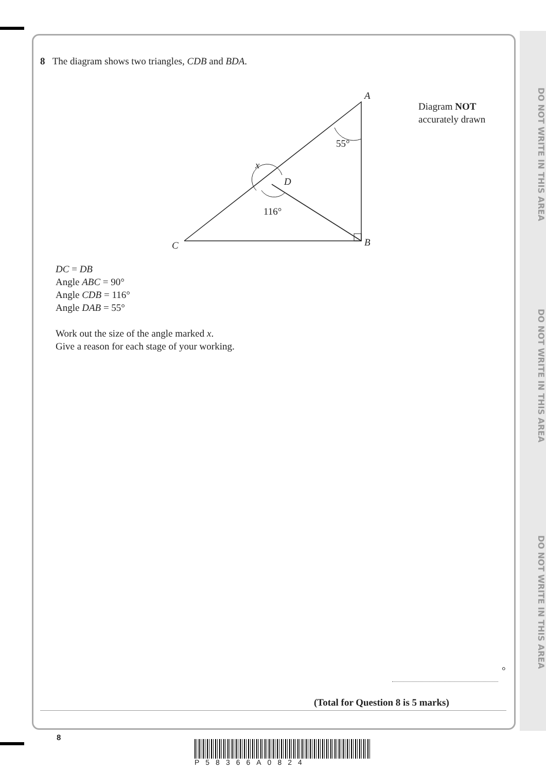DO NOT WRITE IN THIS AREA
DO NOT WRITE IN THIS AREA
DO NOT WRITE IN THIS AREA
8 The diagram shows two triangles, CDB and BDA.
A
55°
x
D
116°
C B
Diagram NOT
accurately drawn
DC = DB
Angle ABC = 90°
Angle CDB = 116°
Angle DAB = 55°
Work out the size of the angle marked x.
Give a reason for each stage of your working.
°
(Total for Question 8 is 5 marks)
8
P58366A0824